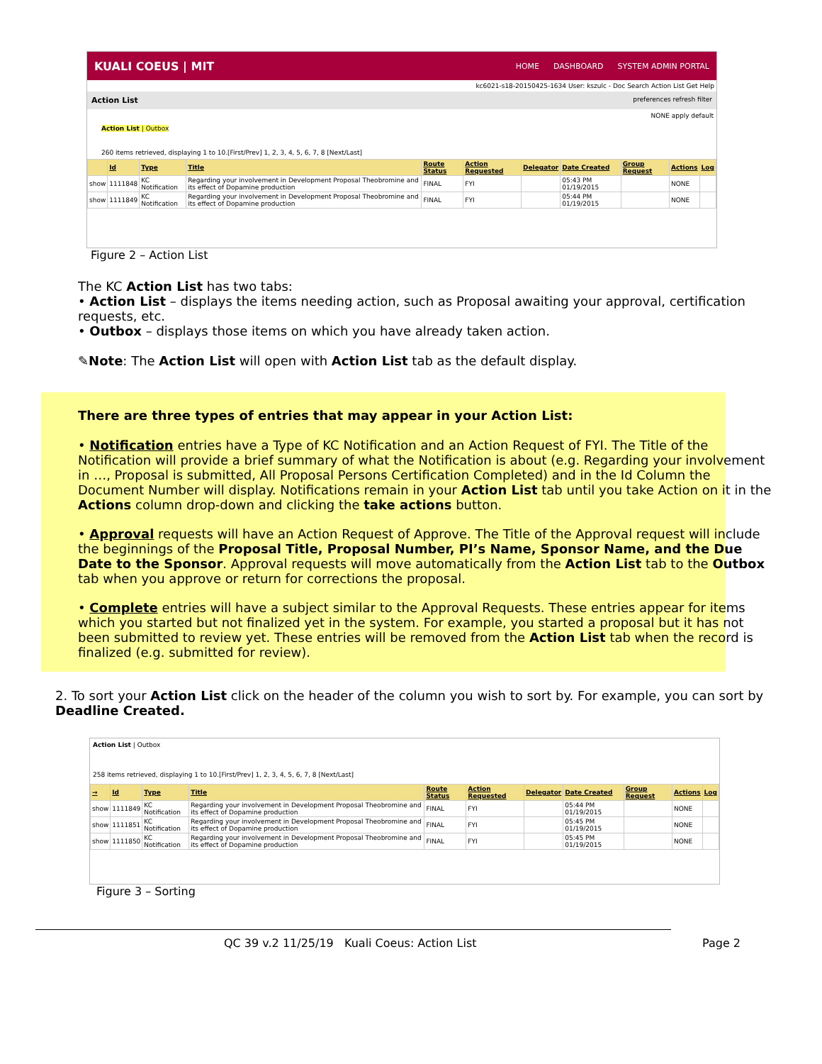KUALI COEUS | MIT
HOME DASHBOARD SYSTEM ADMIN PORTAL
kc6021-s18-20150425-1634 User: kszulc - Doc Search Action List Get Help
Action List preferences refresh filter
NONE apply default
Action List | Outbox
260 items retrieved, displaying 1 to 10.[First/Prev] 1, 2, 3, 4, 5, 6, 7, 8 [Next/Last]
| | Id | Type | Title | Route Status | Action Requested | Delegator | Date Created | Group Request | Actions | Log |
| --- | --- | --- | --- | --- | --- | --- | --- | --- | --- | --- |
| show | 1111848 | KC Notification | Regarding your involvement in Development Proposal Theobromine and its effect of Dopamine production | FINAL | FYI | | 05:43 PM 01/19/2015 | | NONE | |
| show | 1111849 | KC Notification | Regarding your involvement in Development Proposal Theobromine and its effect of Dopamine production | FINAL | FYI | | 05:44 PM 01/19/2015 | | NONE | |
Figure 2 – Action List
The KC Action List has two tabs:
• Action List – displays the items needing action, such as Proposal awaiting your approval, certification requests, etc.
• Outbox – displays those items on which you have already taken action.
✎Note: The Action List will open with Action List tab as the default display.
There are three types of entries that may appear in your Action List:
• Notification entries have a Type of KC Notification and an Action Request of FYI. The Title of the Notification will provide a brief summary of what the Notification is about (e.g. Regarding your involvement in …, Proposal is submitted, All Proposal Persons Certification Completed) and in the Id Column the Document Number will display. Notifications remain in your Action List tab until you take Action on it in the Actions column drop-down and clicking the take actions button.
• Approval requests will have an Action Request of Approve. The Title of the Approval request will include the beginnings of the Proposal Title, Proposal Number, PI’s Name, Sponsor Name, and the Due Date to the Sponsor. Approval requests will move automatically from the Action List tab to the Outbox tab when you approve or return for corrections the proposal.
• Complete entries will have a subject similar to the Approval Requests. These entries appear for items which you started but not finalized yet in the system. For example, you started a proposal but it has not been submitted to review yet. These entries will be removed from the Action List tab when the record is finalized (e.g. submitted for review).
2. To sort your Action List click on the header of the column you wish to sort by. For example, you can sort by Deadline Created.
Action List | Outbox
258 items retrieved, displaying 1 to 10.[First/Prev] 1, 2, 3, 4, 5, 6, 7, 8 [Next/Last]
| → | Id | Type | Title | Route Status | Action Requested | Delegator | Date Created | Group Request | Actions | Log |
| --- | --- | --- | --- | --- | --- | --- | --- | --- | --- | --- |
| show | 1111849 | KC Notification | Regarding your involvement in Development Proposal Theobromine and its effect of Dopamine production | FINAL | FYI | | 05:44 PM 01/19/2015 | | NONE | |
| show | 1111851 | KC Notification | Regarding your involvement in Development Proposal Theobromine and its effect of Dopamine production | FINAL | FYI | | 05:45 PM 01/19/2015 | | NONE | |
| show | 1111850 | KC Notification | Regarding your involvement in Development Proposal Theobromine and its effect of Dopamine production | FINAL | FYI | | 05:45 PM 01/19/2015 | | NONE | |
Figure 3 – Sorting
QC 39 v.2 11/25/19 Kuali Coeus: Action List
Page 2